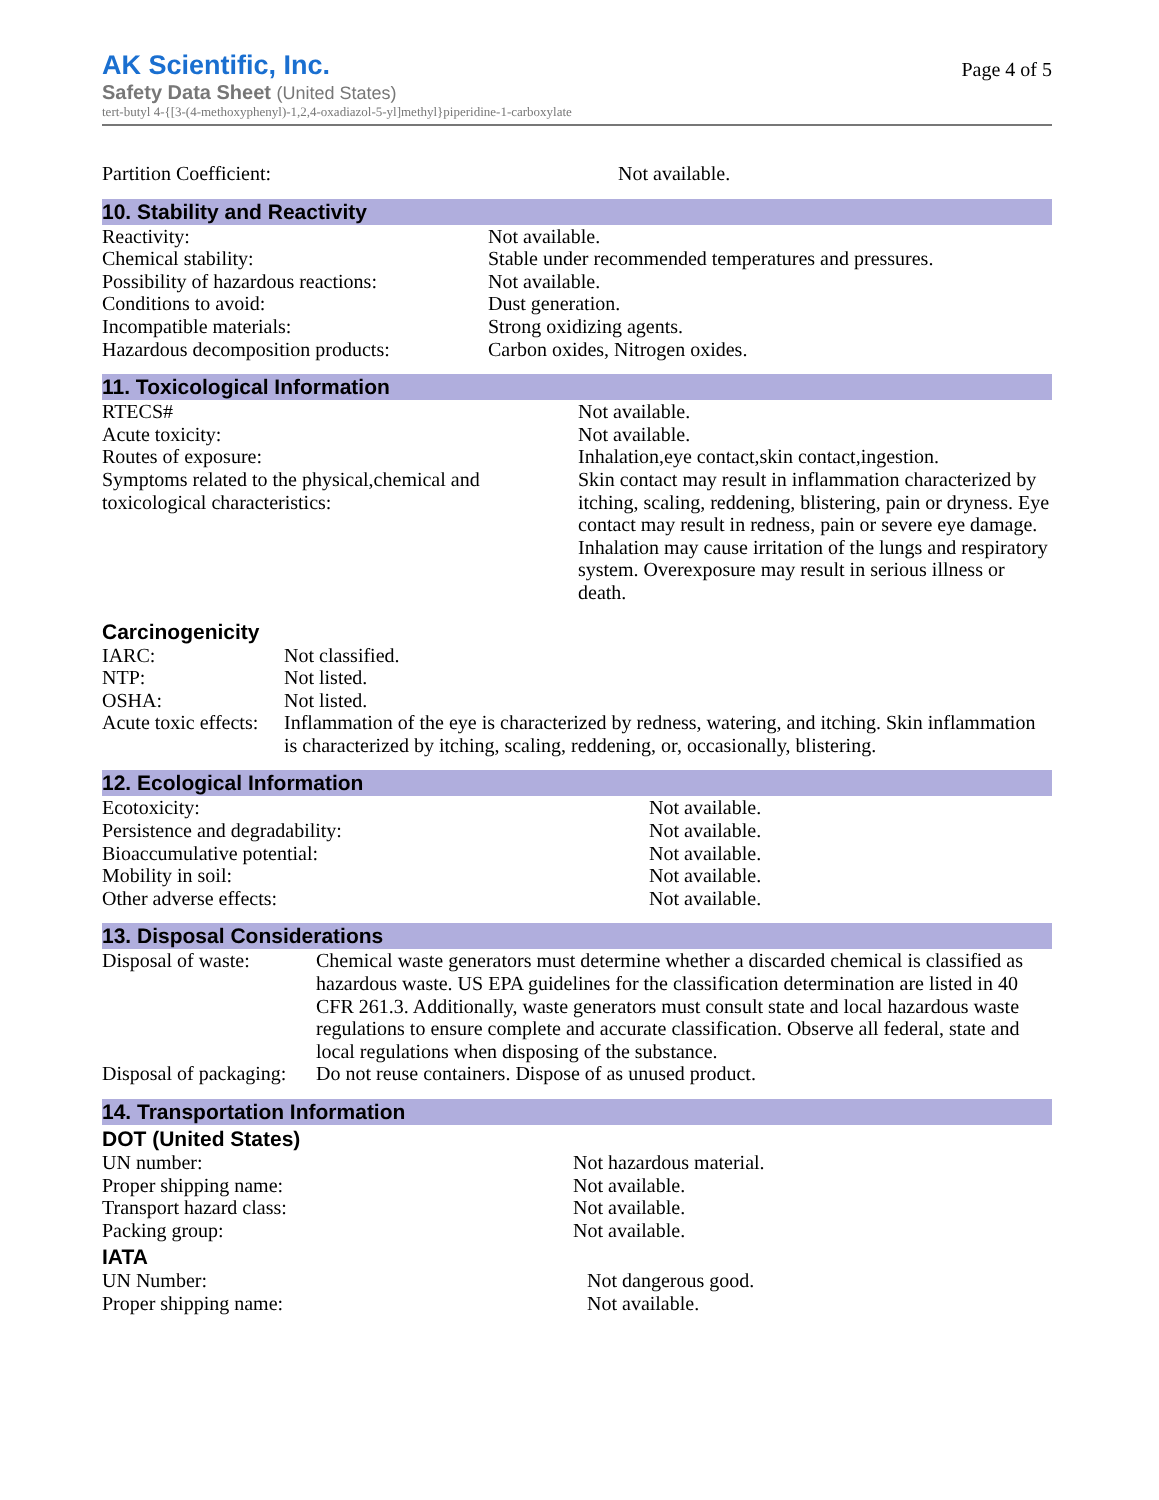AK Scientific, Inc.
Page 4 of 5
Safety Data Sheet (United States)
tert-butyl 4-{[3-(4-methoxyphenyl)-1,2,4-oxadiazol-5-yl]methyl}piperidine-1-carboxylate
| Partition Coefficient: | Not available. |
10. Stability and Reactivity
| Reactivity: | Not available. |
| Chemical stability: | Stable under recommended temperatures and pressures. |
| Possibility of hazardous reactions: | Not available. |
| Conditions to avoid: | Dust generation. |
| Incompatible materials: | Strong oxidizing agents. |
| Hazardous decomposition products: | Carbon oxides, Nitrogen oxides. |
11. Toxicological Information
| RTECS# | Not available. |
| Acute toxicity: | Not available. |
| Routes of exposure: | Inhalation,eye contact,skin contact,ingestion. |
| Symptoms related to the physical,chemical and toxicological characteristics: | Skin contact may result in inflammation characterized by itching, scaling, reddening, blistering, pain or dryness. Eye contact may result in redness, pain or severe eye damage. Inhalation may cause irritation of the lungs and respiratory system. Overexposure may result in serious illness or death. |
Carcinogenicity
| IARC: | Not classified. |
| NTP: | Not listed. |
| OSHA: | Not listed. |
| Acute toxic effects: | Inflammation of the eye is characterized by redness, watering, and itching. Skin inflammation is characterized by itching, scaling, reddening, or, occasionally, blistering. |
12. Ecological Information
| Ecotoxicity: | Not available. |
| Persistence and degradability: | Not available. |
| Bioaccumulative potential: | Not available. |
| Mobility in soil: | Not available. |
| Other adverse effects: | Not available. |
13. Disposal Considerations
| Disposal of waste: | Chemical waste generators must determine whether a discarded chemical is classified as hazardous waste. US EPA guidelines for the classification determination are listed in 40 CFR 261.3. Additionally, waste generators must consult state and local hazardous waste regulations to ensure complete and accurate classification. Observe all federal, state and local regulations when disposing of the substance. |
| Disposal of packaging: | Do not reuse containers. Dispose of as unused product. |
14. Transportation Information
DOT (United States)
| UN number: | Not hazardous material. |
| Proper shipping name: | Not available. |
| Transport hazard class: | Not available. |
| Packing group: | Not available. |
IATA
| UN Number: | Not dangerous good. |
| Proper shipping name: | Not available. |